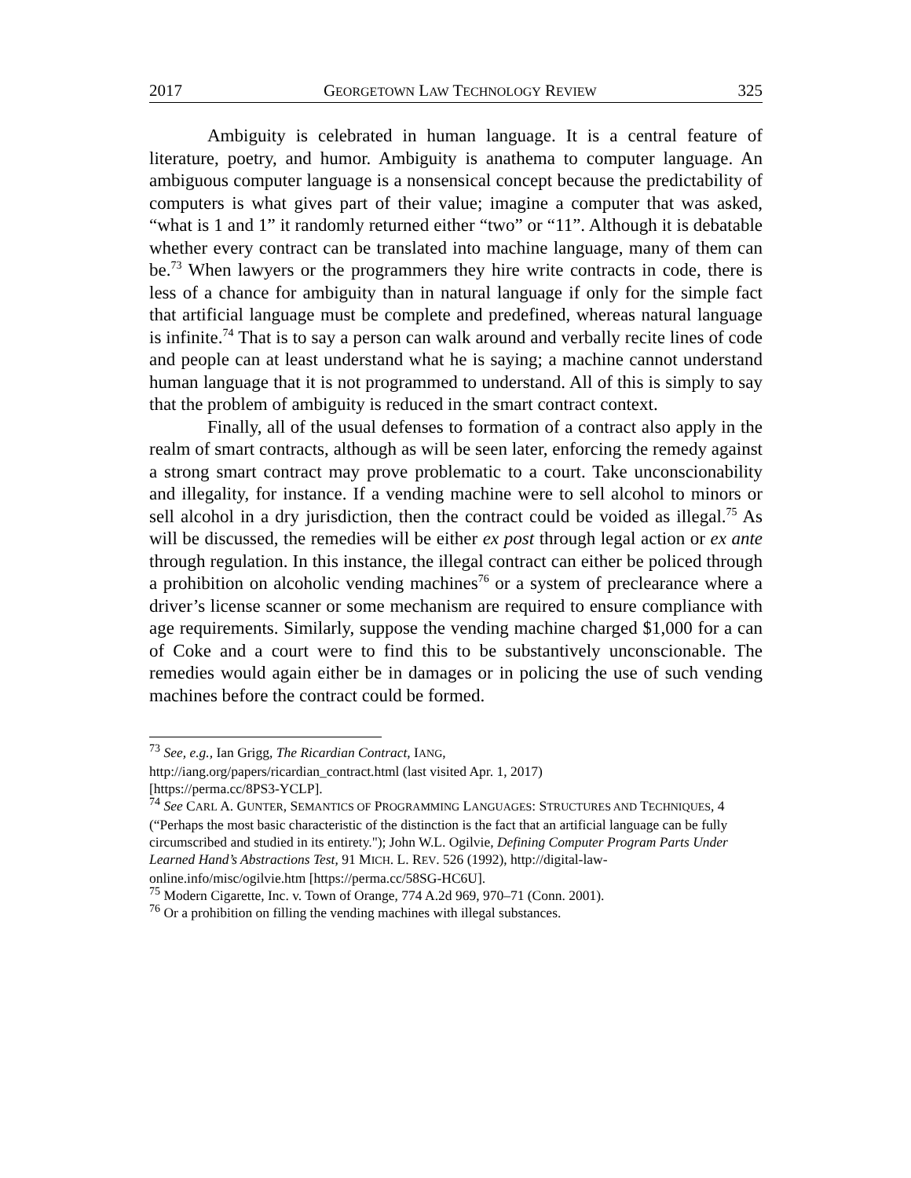2017 GEORGETOWN LAW TECHNOLOGY REVIEW 325
Ambiguity is celebrated in human language. It is a central feature of literature, poetry, and humor. Ambiguity is anathema to computer language. An ambiguous computer language is a nonsensical concept because the predictability of computers is what gives part of their value; imagine a computer that was asked, “what is 1 and 1” it randomly returned either “two” or “11”. Although it is debatable whether every contract can be translated into machine language, many of them can be.<sup>73</sup> When lawyers or the programmers they hire write contracts in code, there is less of a chance for ambiguity than in natural language if only for the simple fact that artificial language must be complete and predefined, whereas natural language is infinite.<sup>74</sup> That is to say a person can walk around and verbally recite lines of code and people can at least understand what he is saying; a machine cannot understand human language that it is not programmed to understand. All of this is simply to say that the problem of ambiguity is reduced in the smart contract context.
Finally, all of the usual defenses to formation of a contract also apply in the realm of smart contracts, although as will be seen later, enforcing the remedy against a strong smart contract may prove problematic to a court. Take unconscionability and illegality, for instance. If a vending machine were to sell alcohol to minors or sell alcohol in a dry jurisdiction, then the contract could be voided as illegal.<sup>75</sup> As will be discussed, the remedies will be either ex post through legal action or ex ante through regulation. In this instance, the illegal contract can either be policed through a prohibition on alcoholic vending machines<sup>76</sup> or a system of preclearance where a driver’s license scanner or some mechanism are required to ensure compliance with age requirements. Similarly, suppose the vending machine charged $1,000 for a can of Coke and a court were to find this to be substantively unconscionable. The remedies would again either be in damages or in policing the use of such vending machines before the contract could be formed.
<sup>73</sup> See, e.g., Ian Grigg, The Ricardian Contract, IANG,
http://iang.org/papers/ricardian_contract.html (last visited Apr. 1, 2017)
[https://perma.cc/8PS3-YCLP].
<sup>74</sup> See CARL A. GUNTER, SEMANTICS OF PROGRAMMING LANGUAGES: STRUCTURES AND TECHNIQUES, 4 (“Perhaps the most basic characteristic of the distinction is the fact that an artificial language can be fully circumscribed and studied in its entirety."); John W.L. Ogilvie, Defining Computer Program Parts Under Learned Hand’s Abstractions Test, 91 MICH. L. REV. 526 (1992), http://digital-law-online.info/misc/ogilvie.htm [https://perma.cc/58SG-HC6U].
<sup>75</sup> Modern Cigarette, Inc. v. Town of Orange, 774 A.2d 969, 970–71 (Conn. 2001).
<sup>76</sup> Or a prohibition on filling the vending machines with illegal substances.